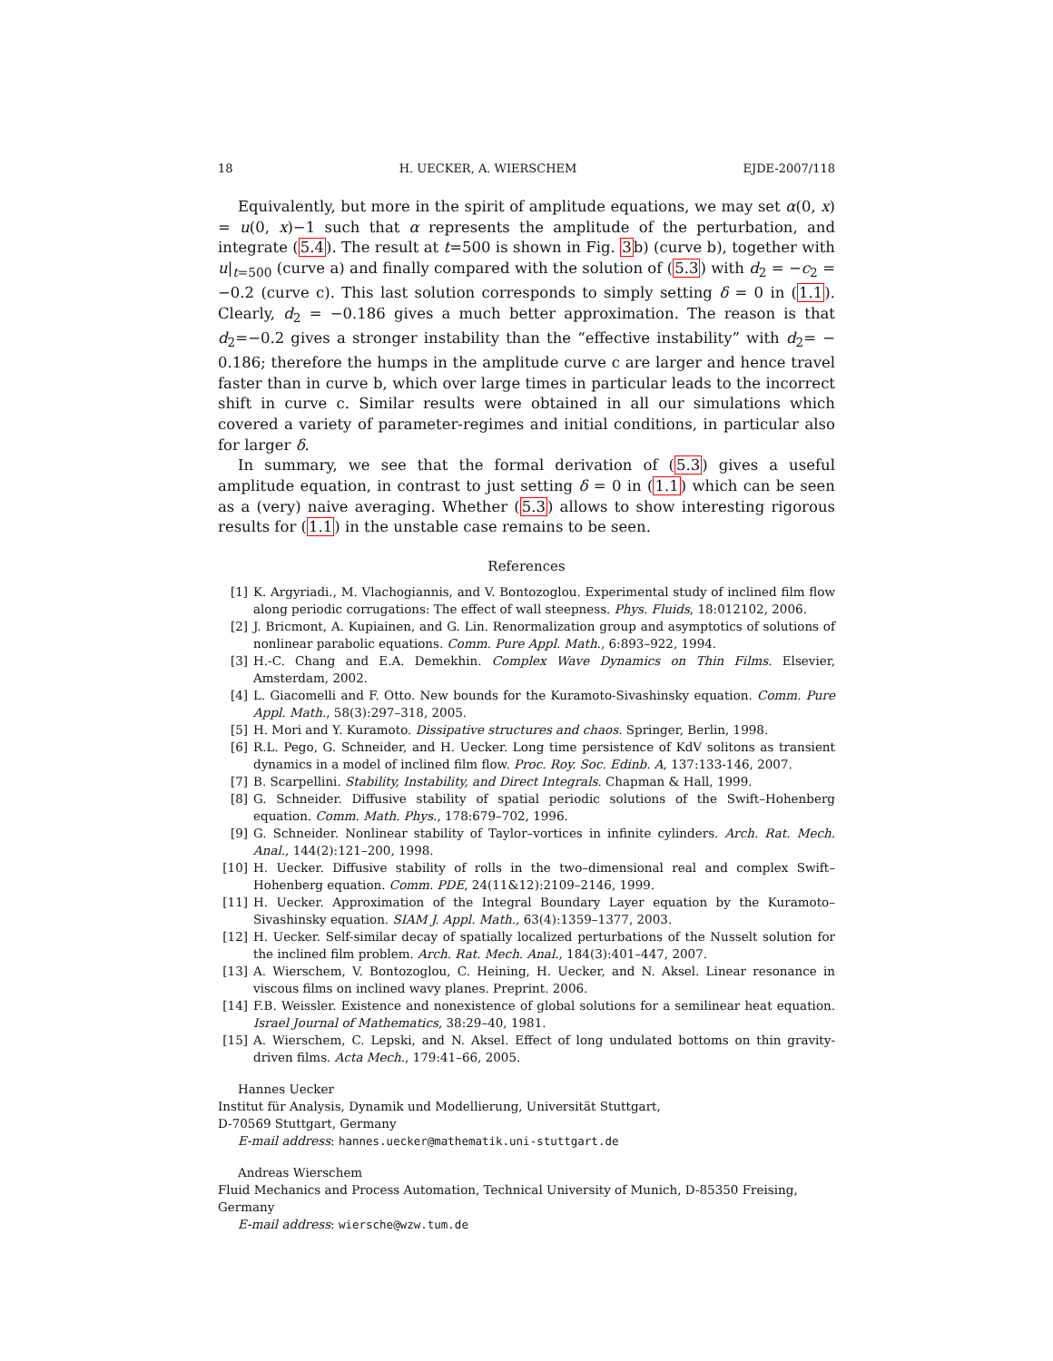18 H. UECKER, A. WIERSCHEM EJDE-2007/118
Equivalently, but more in the spirit of amplitude equations, we may set α(0, x) = u(0, x)−1 such that α represents the amplitude of the perturbation, and integrate (5.4). The result at t=500 is shown in Fig. 3b) (curve b), together with u|<sub>t=500</sub> (curve a) and finally compared with the solution of (5.3) with d<sub>2</sub> = −c<sub>2</sub> = −0.2 (curve c). This last solution corresponds to simply setting δ = 0 in (1.1). Clearly, d<sub>2</sub> = −0.186 gives a much better approximation. The reason is that d<sub>2</sub>=−0.2 gives a stronger instability than the “effective instability” with d<sub>2</sub>= − 0.186; therefore the humps in the amplitude curve c are larger and hence travel faster than in curve b, which over large times in particular leads to the incorrect shift in curve c. Similar results were obtained in all our simulations which covered a variety of parameter-regimes and initial conditions, in particular also for larger δ.
In summary, we see that the formal derivation of (5.3) gives a useful amplitude equation, in contrast to just setting δ = 0 in (1.1) which can be seen as a (very) naive averaging. Whether (5.3) allows to show interesting rigorous results for (1.1) in the unstable case remains to be seen.
References
[1] K. Argyriadi., M. Vlachogiannis, and V. Bontozoglou. Experimental study of inclined film flow along periodic corrugations: The effect of wall steepness. Phys. Fluids, 18:012102, 2006.
[2] J. Bricmont, A. Kupiainen, and G. Lin. Renormalization group and asymptotics of solutions of nonlinear parabolic equations. Comm. Pure Appl. Math., 6:893–922, 1994.
[3] H.-C. Chang and E.A. Demekhin. Complex Wave Dynamics on Thin Films. Elsevier, Amsterdam, 2002.
[4] L. Giacomelli and F. Otto. New bounds for the Kuramoto-Sivashinsky equation. Comm. Pure Appl. Math., 58(3):297–318, 2005.
[5] H. Mori and Y. Kuramoto. Dissipative structures and chaos. Springer, Berlin, 1998.
[6] R.L. Pego, G. Schneider, and H. Uecker. Long time persistence of KdV solitons as transient dynamics in a model of inclined film flow. Proc. Roy. Soc. Edinb. A, 137:133-146, 2007.
[7] B. Scarpellini. Stability, Instability, and Direct Integrals. Chapman & Hall, 1999.
[8] G. Schneider. Diffusive stability of spatial periodic solutions of the Swift–Hohenberg equation. Comm. Math. Phys., 178:679–702, 1996.
[9] G. Schneider. Nonlinear stability of Taylor–vortices in infinite cylinders. Arch. Rat. Mech. Anal., 144(2):121–200, 1998.
[10] H. Uecker. Diffusive stability of rolls in the two–dimensional real and complex Swift–Hohenberg equation. Comm. PDE, 24(11&12):2109–2146, 1999.
[11] H. Uecker. Approximation of the Integral Boundary Layer equation by the Kuramoto–Sivashinsky equation. SIAM J. Appl. Math., 63(4):1359–1377, 2003.
[12] H. Uecker. Self-similar decay of spatially localized perturbations of the Nusselt solution for the inclined film problem. Arch. Rat. Mech. Anal., 184(3):401–447, 2007.
[13] A. Wierschem, V. Bontozoglou, C. Heining, H. Uecker, and N. Aksel. Linear resonance in viscous films on inclined wavy planes. Preprint. 2006.
[14] F.B. Weissler. Existence and nonexistence of global solutions for a semilinear heat equation. Israel Journal of Mathematics, 38:29–40, 1981.
[15] A. Wierschem, C. Lepski, and N. Aksel. Effect of long undulated bottoms on thin gravity-driven films. Acta Mech., 179:41–66, 2005.
Hannes Uecker
Institut für Analysis, Dynamik und Modellierung, Universität Stuttgart,
D-70569 Stuttgart, Germany
E-mail address: hannes.uecker@mathematik.uni-stuttgart.de
Andreas Wierschem
Fluid Mechanics and Process Automation, Technical University of Munich, D-85350 Freising, Germany
E-mail address: wiersche@wzw.tum.de